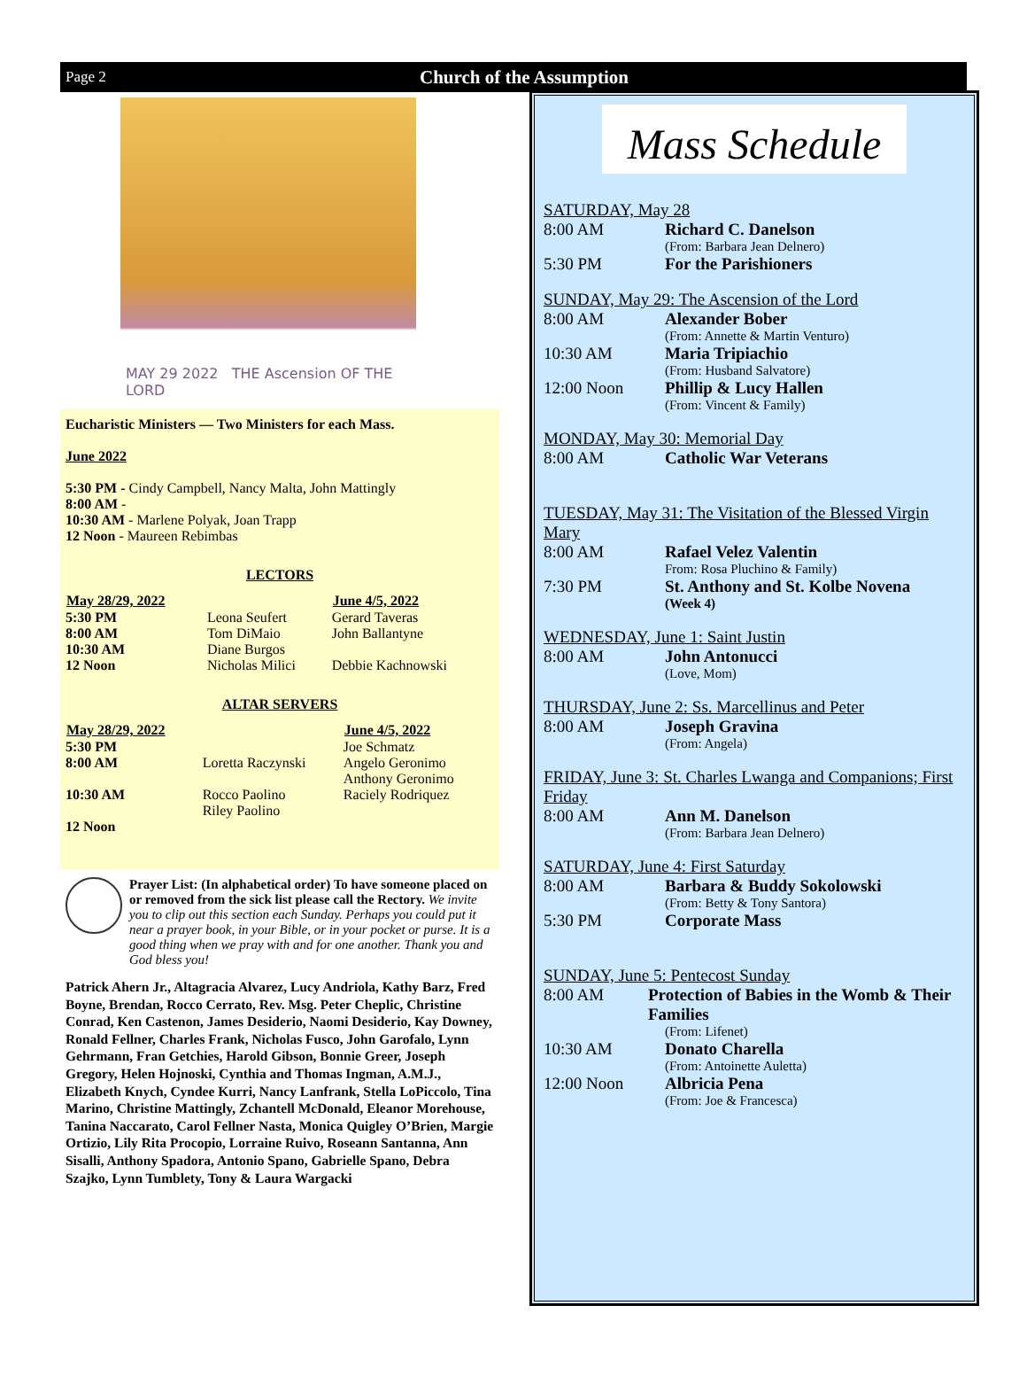Page 2 Church of the Assumption
MAY 29 2022 THE Ascension OF THE LORD
Eucharistic Ministers — Two Ministers for each Mass.
June 2022
5:30 PM - Cindy Campbell, Nancy Malta, John Mattingly
8:00 AM -
10:30 AM - Marlene Polyak, Joan Trapp
12 Noon - Maureen Rebimbas
LECTORS
| May 28/29, 2022 | | June 4/5, 2022 |
| 5:30 PM | Leona Seufert | Gerard Taveras |
| 8:00 AM | Tom DiMaio | John Ballantyne |
| 10:30 AM | Diane Burgos | |
| 12 Noon | Nicholas Milici | Debbie Kachnowski |
ALTAR SERVERS
| May 28/29, 2022 | | June 4/5, 2022 |
| 5:30 PM | | Joe Schmatz |
| 8:00 AM | Loretta Raczynski | Angelo Geronimo Anthony Geronimo |
| 10:30 AM | Rocco Paolino Riley Paolino | Raciely Rodriquez |
| 12 Noon | | |
Prayer List: (In alphabetical order) To have someone placed on or removed from the sick list please call the Rectory. We invite you to clip out this section each Sunday. Perhaps you could put it near a prayer book, in your Bible, or in your pocket or purse. It is a good thing when we pray with and for one another. Thank you and God bless you!
Patrick Ahern Jr., Altagracia Alvarez, Lucy Andriola, Kathy Barz, Fred Boyne, Brendan, Rocco Cerrato, Rev. Msg. Peter Cheplic, Christine Conrad, Ken Castenon, James Desiderio, Naomi Desiderio, Kay Downey, Ronald Fellner, Charles Frank, Nicholas Fusco, John Garofalo, Lynn Gehrmann, Fran Getchies, Harold Gibson, Bonnie Greer, Joseph Gregory, Helen Hojnoski, Cynthia and Thomas Ingman, A.M.J., Elizabeth Knych, Cyndee Kurri, Nancy Lanfrank, Stella LoPiccolo, Tina Marino, Christine Mattingly, Zchantell McDonald, Eleanor Morehouse, Tanina Naccarato, Carol Fellner Nasta, Monica Quigley O’Brien, Margie Ortizio, Lily Rita Procopio, Lorraine Ruivo, Roseann Santanna, Ann Sisalli, Anthony Spadora, Antonio Spano, Gabrielle Spano, Debra Szajko, Lynn Tumblety, Tony & Laura Wargacki
Mass Schedule
SATURDAY, May 28
8:00 AM Richard C. Danelson
(From: Barbara Jean Delnero)
5:30 PM For the Parishioners
SUNDAY, May 29: The Ascension of the Lord
8:00 AM Alexander Bober
(From: Annette & Martin Venturo)
10:30 AM Maria Tripiachio
(From: Husband Salvatore)
12:00 Noon Phillip & Lucy Hallen
(From: Vincent & Family)
MONDAY, May 30: Memorial Day
8:00 AM Catholic War Veterans
TUESDAY, May 31: The Visitation of the Blessed Virgin Mary
8:00 AM Rafael Velez Valentin
From: Rosa Pluchino & Family)
7:30 PM St. Anthony and St. Kolbe Novena
(Week 4)
WEDNESDAY, June 1: Saint Justin
8:00 AM John Antonucci
(Love, Mom)
THURSDAY, June 2: Ss. Marcellinus and Peter
8:00 AM Joseph Gravina
(From: Angela)
FRIDAY, June 3: St. Charles Lwanga and Companions; First Friday
8:00 AM Ann M. Danelson
(From: Barbara Jean Delnero)
SATURDAY, June 4: First Saturday
8:00 AM Barbara & Buddy Sokolowski
(From: Betty & Tony Santora)
5:30 PM Corporate Mass
SUNDAY, June 5: Pentecost Sunday
8:00 AM Protection of Babies in the Womb & Their Families
(From: Lifenet)
10:30 AM Donato Charella
(From: Antoinette Auletta)
12:00 Noon Albricia Pena
(From: Joe & Francesca)